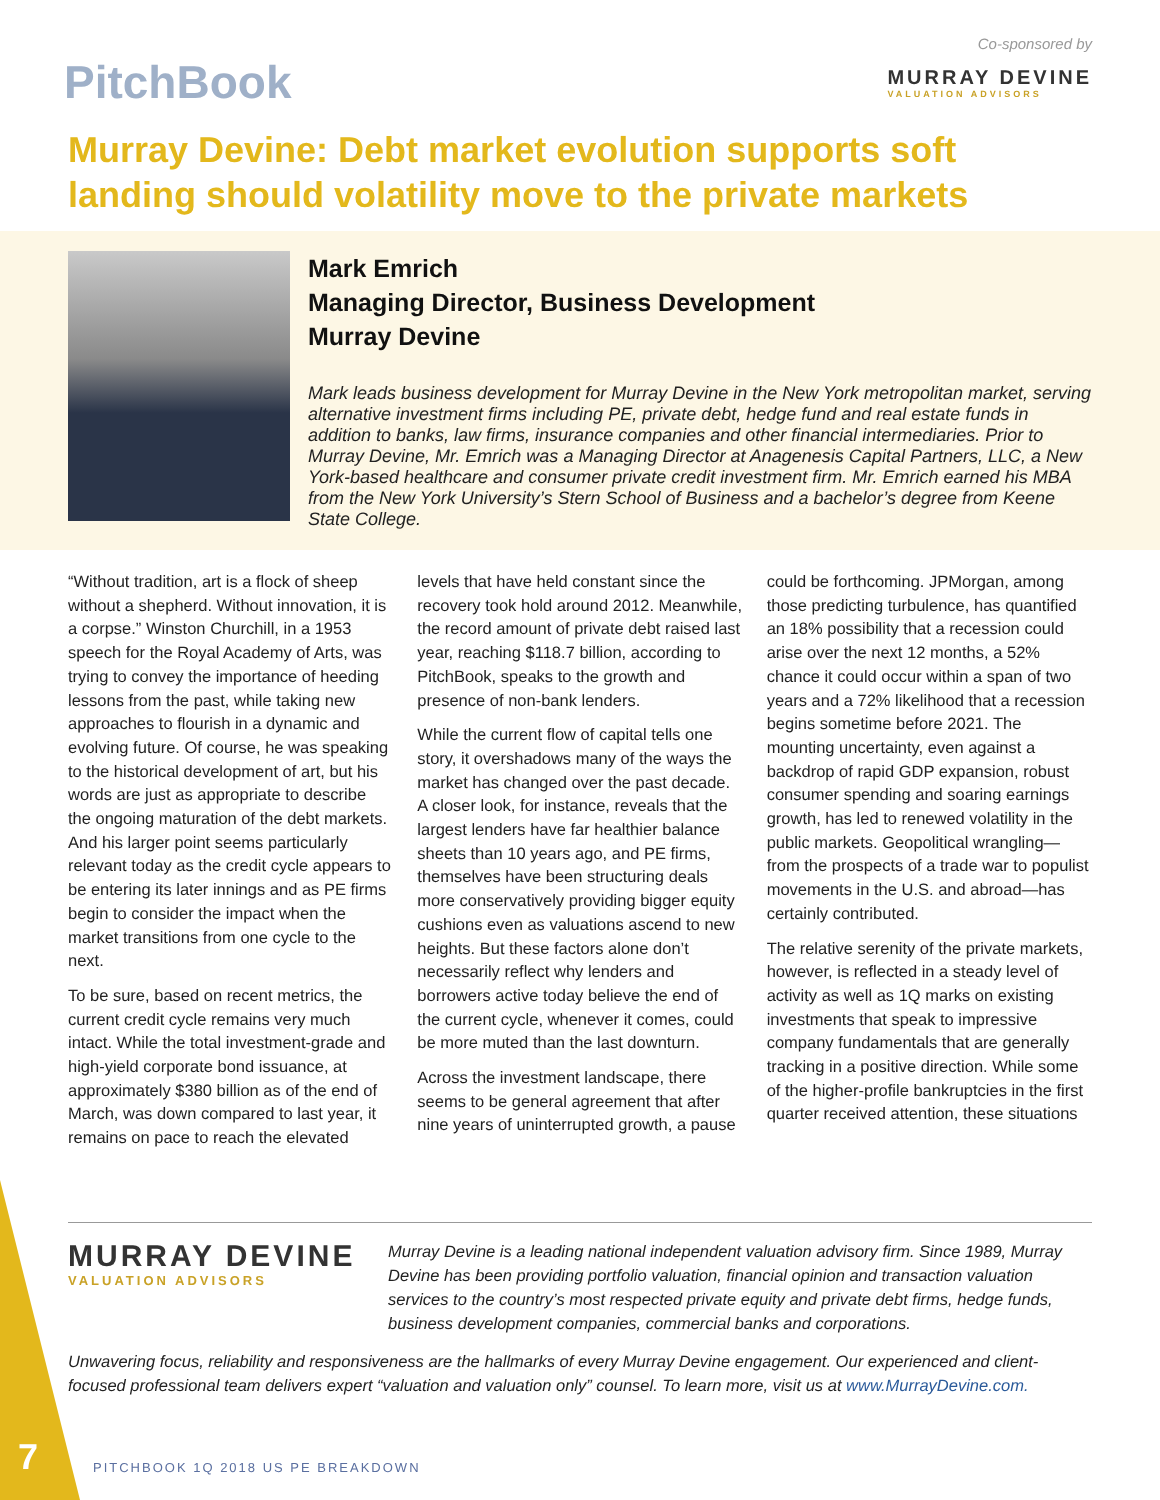PitchBook
Co-sponsored by
MURRAY DEVINE
VALUATION ADVISORS
Murray Devine: Debt market evolution supports soft landing should volatility move to the private markets
Mark Emrich
Managing Director, Business Development
Murray Devine
Mark leads business development for Murray Devine in the New York metropolitan market, serving alternative investment firms including PE, private debt, hedge fund and real estate funds in addition to banks, law firms, insurance companies and other financial intermediaries. Prior to Murray Devine, Mr. Emrich was a Managing Director at Anagenesis Capital Partners, LLC, a New York-based healthcare and consumer private credit investment firm. Mr. Emrich earned his MBA from the New York University’s Stern School of Business and a bachelor’s degree from Keene State College.
“Without tradition, art is a flock of sheep without a shepherd. Without innovation, it is a corpse.” Winston Churchill, in a 1953 speech for the Royal Academy of Arts, was trying to convey the importance of heeding lessons from the past, while taking new approaches to flourish in a dynamic and evolving future. Of course, he was speaking to the historical development of art, but his words are just as appropriate to describe the ongoing maturation of the debt markets. And his larger point seems particularly relevant today as the credit cycle appears to be entering its later innings and as PE firms begin to consider the impact when the market transitions from one cycle to the next.
To be sure, based on recent metrics, the current credit cycle remains very much intact. While the total investment-grade and high-yield corporate bond issuance, at approximately $380 billion as of the end of March, was down compared to last year, it remains on pace to reach the elevated levels that have held constant since the recovery took hold around 2012. Meanwhile, the record amount of private debt raised last year, reaching $118.7 billion, according to PitchBook, speaks to the growth and presence of non-bank lenders.
While the current flow of capital tells one story, it overshadows many of the ways the market has changed over the past decade. A closer look, for instance, reveals that the largest lenders have far healthier balance sheets than 10 years ago, and PE firms, themselves have been structuring deals more conservatively providing bigger equity cushions even as valuations ascend to new heights. But these factors alone don’t necessarily reflect why lenders and borrowers active today believe the end of the current cycle, whenever it comes, could be more muted than the last downturn.
Across the investment landscape, there seems to be general agreement that after nine years of uninterrupted growth, a pause could be forthcoming. JPMorgan, among those predicting turbulence, has quantified an 18% possibility that a recession could arise over the next 12 months, a 52% chance it could occur within a span of two years and a 72% likelihood that a recession begins sometime before 2021. The mounting uncertainty, even against a backdrop of rapid GDP expansion, robust consumer spending and soaring earnings growth, has led to renewed volatility in the public markets. Geopolitical wrangling—from the prospects of a trade war to populist movements in the U.S. and abroad—has certainly contributed.
The relative serenity of the private markets, however, is reflected in a steady level of activity as well as 1Q marks on existing investments that speak to impressive company fundamentals that are generally tracking in a positive direction. While some of the higher-profile bankruptcies in the first quarter received attention, these situations
MURRAY DEVINE
VALUATION ADVISORS
Murray Devine is a leading national independent valuation advisory firm. Since 1989, Murray Devine has been providing portfolio valuation, financial opinion and transaction valuation services to the country’s most respected private equity and private debt firms, hedge funds, business development companies, commercial banks and corporations.
Unwavering focus, reliability and responsiveness are the hallmarks of every Murray Devine engagement. Our experienced and client-focused professional team delivers expert “valuation and valuation only” counsel. To learn more, visit us at www.MurrayDevine.com.
7
PITCHBOOK 1Q 2018 US PE BREAKDOWN